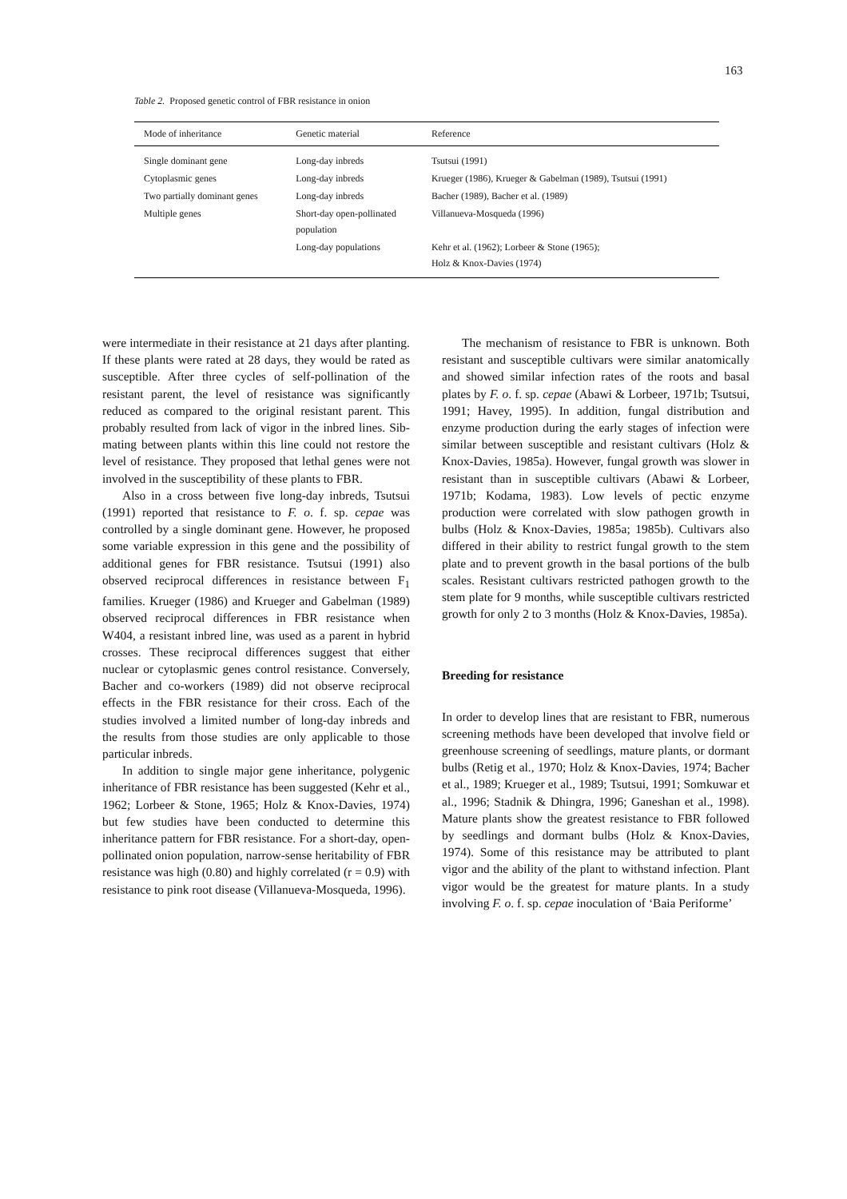163
Table 2. Proposed genetic control of FBR resistance in onion
| Mode of inheritance | Genetic material | Reference |
| --- | --- | --- |
| Single dominant gene | Long-day inbreds | Tsutsui (1991) |
| Cytoplasmic genes | Long-day inbreds | Krueger (1986), Krueger & Gabelman (1989), Tsutsui (1991) |
| Two partially dominant genes | Long-day inbreds | Bacher (1989), Bacher et al. (1989) |
| Multiple genes | Short-day open-pollinated population | Villanueva-Mosqueda (1996) |
| | Long-day populations | Kehr et al. (1962); Lorbeer & Stone (1965); Holz & Knox-Davies (1974) |
were intermediate in their resistance at 21 days after planting. If these plants were rated at 28 days, they would be rated as susceptible. After three cycles of self-pollination of the resistant parent, the level of resistance was significantly reduced as compared to the original resistant parent. This probably resulted from lack of vigor in the inbred lines. Sib-mating between plants within this line could not restore the level of resistance. They proposed that lethal genes were not involved in the susceptibility of these plants to FBR.
Also in a cross between five long-day inbreds, Tsutsui (1991) reported that resistance to F. o. f. sp. cepae was controlled by a single dominant gene. However, he proposed some variable expression in this gene and the possibility of additional genes for FBR resistance. Tsutsui (1991) also observed reciprocal differences in resistance between F<sub>1</sub> families. Krueger (1986) and Krueger and Gabelman (1989) observed reciprocal differences in FBR resistance when W404, a resistant inbred line, was used as a parent in hybrid crosses. These reciprocal differences suggest that either nuclear or cytoplasmic genes control resistance. Conversely, Bacher and co-workers (1989) did not observe reciprocal effects in the FBR resistance for their cross. Each of the studies involved a limited number of long-day inbreds and the results from those studies are only applicable to those particular inbreds.
In addition to single major gene inheritance, polygenic inheritance of FBR resistance has been suggested (Kehr et al., 1962; Lorbeer & Stone, 1965; Holz & Knox-Davies, 1974) but few studies have been conducted to determine this inheritance pattern for FBR resistance. For a short-day, open-pollinated onion population, narrow-sense heritability of FBR resistance was high (0.80) and highly correlated (r = 0.9) with resistance to pink root disease (Villanueva-Mosqueda, 1996).
The mechanism of resistance to FBR is unknown. Both resistant and susceptible cultivars were similar anatomically and showed similar infection rates of the roots and basal plates by F. o. f. sp. cepae (Abawi & Lorbeer, 1971b; Tsutsui, 1991; Havey, 1995). In addition, fungal distribution and enzyme production during the early stages of infection were similar between susceptible and resistant cultivars (Holz & Knox-Davies, 1985a). However, fungal growth was slower in resistant than in susceptible cultivars (Abawi & Lorbeer, 1971b; Kodama, 1983). Low levels of pectic enzyme production were correlated with slow pathogen growth in bulbs (Holz & Knox-Davies, 1985a; 1985b). Cultivars also differed in their ability to restrict fungal growth to the stem plate and to prevent growth in the basal portions of the bulb scales. Resistant cultivars restricted pathogen growth to the stem plate for 9 months, while susceptible cultivars restricted growth for only 2 to 3 months (Holz & Knox-Davies, 1985a).
Breeding for resistance
In order to develop lines that are resistant to FBR, numerous screening methods have been developed that involve field or greenhouse screening of seedlings, mature plants, or dormant bulbs (Retig et al., 1970; Holz & Knox-Davies, 1974; Bacher et al., 1989; Krueger et al., 1989; Tsutsui, 1991; Somkuwar et al., 1996; Stadnik & Dhingra, 1996; Ganeshan et al., 1998). Mature plants show the greatest resistance to FBR followed by seedlings and dormant bulbs (Holz & Knox-Davies, 1974). Some of this resistance may be attributed to plant vigor and the ability of the plant to withstand infection. Plant vigor would be the greatest for mature plants. In a study involving F. o. f. sp. cepae inoculation of ‘Baia Periforme’